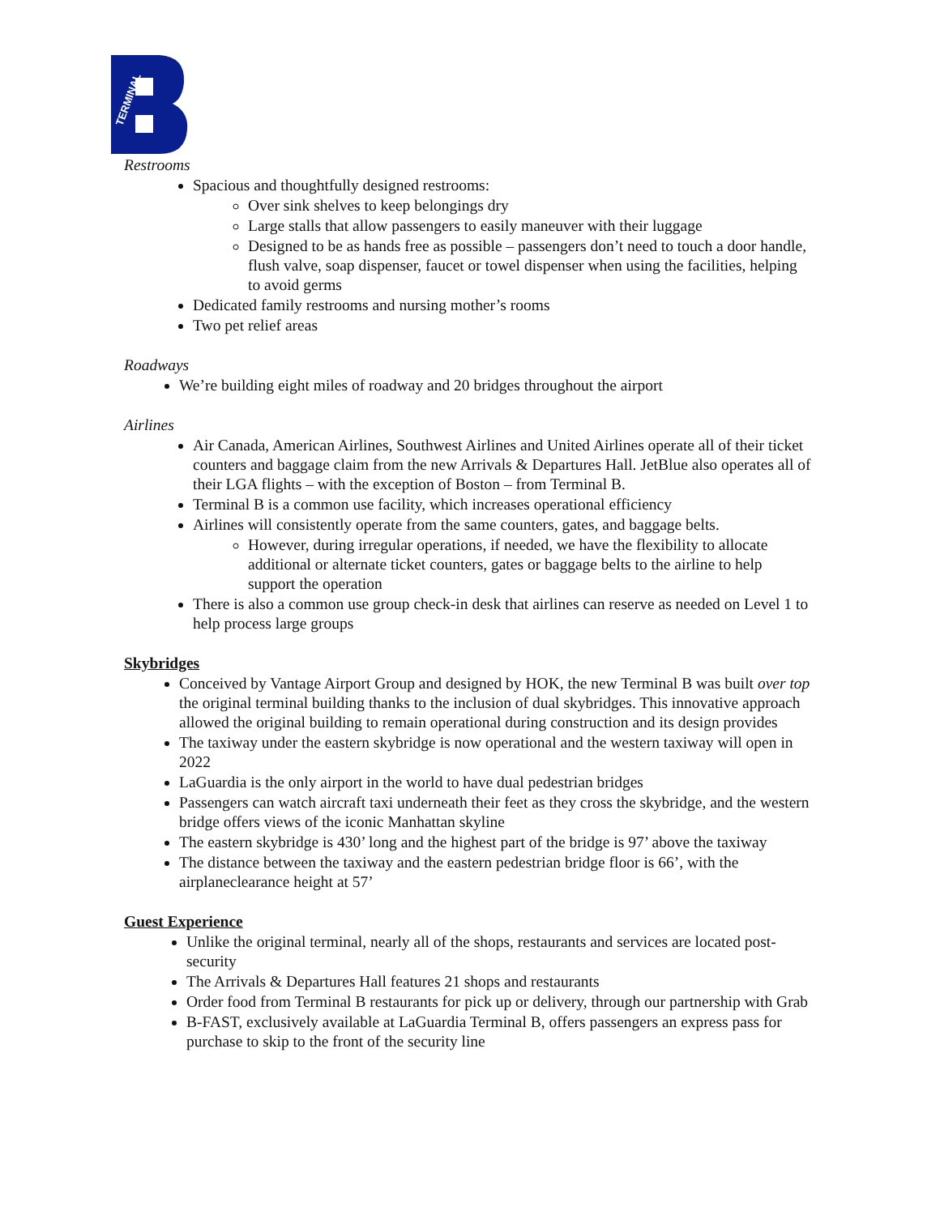TERMINAL
Restrooms
Spacious and thoughtfully designed restrooms:
Over sink shelves to keep belongings dry
Large stalls that allow passengers to easily maneuver with their luggage
Designed to be as hands free as possible – passengers don’t need to touch a door handle, flush valve, soap dispenser, faucet or towel dispenser when using the facilities, helping to avoid germs
Dedicated family restrooms and nursing mother’s rooms
Two pet relief areas
Roadways
We’re building eight miles of roadway and 20 bridges throughout the airport
Airlines
Air Canada, American Airlines, Southwest Airlines and United Airlines operate all of their ticket counters and baggage claim from the new Arrivals & Departures Hall. JetBlue also operates all of their LGA flights – with the exception of Boston – from Terminal B.
Terminal B is a common use facility, which increases operational efficiency
Airlines will consistently operate from the same counters, gates, and baggage belts.
However, during irregular operations, if needed, we have the flexibility to allocate additional or alternate ticket counters, gates or baggage belts to the airline to help support the operation
There is also a common use group check-in desk that airlines can reserve as needed on Level 1 to help process large groups
Skybridges
Conceived by Vantage Airport Group and designed by HOK, the new Terminal B was built over top the original terminal building thanks to the inclusion of dual skybridges. This innovative approach allowed the original building to remain operational during construction and its design provides
The taxiway under the eastern skybridge is now operational and the western taxiway will open in 2022
LaGuardia is the only airport in the world to have dual pedestrian bridges
Passengers can watch aircraft taxi underneath their feet as they cross the skybridge, and the western bridge offers views of the iconic Manhattan skyline
The eastern skybridge is 430’ long and the highest part of the bridge is 97’ above the taxiway
The distance between the taxiway and the eastern pedestrian bridge floor is 66’, with the airplaneclearance height at 57’
Guest Experience
Unlike the original terminal, nearly all of the shops, restaurants and services are located post-security
The Arrivals & Departures Hall features 21 shops and restaurants
Order food from Terminal B restaurants for pick up or delivery, through our partnership with Grab
B-FAST, exclusively available at LaGuardia Terminal B, offers passengers an express pass for purchase to skip to the front of the security line